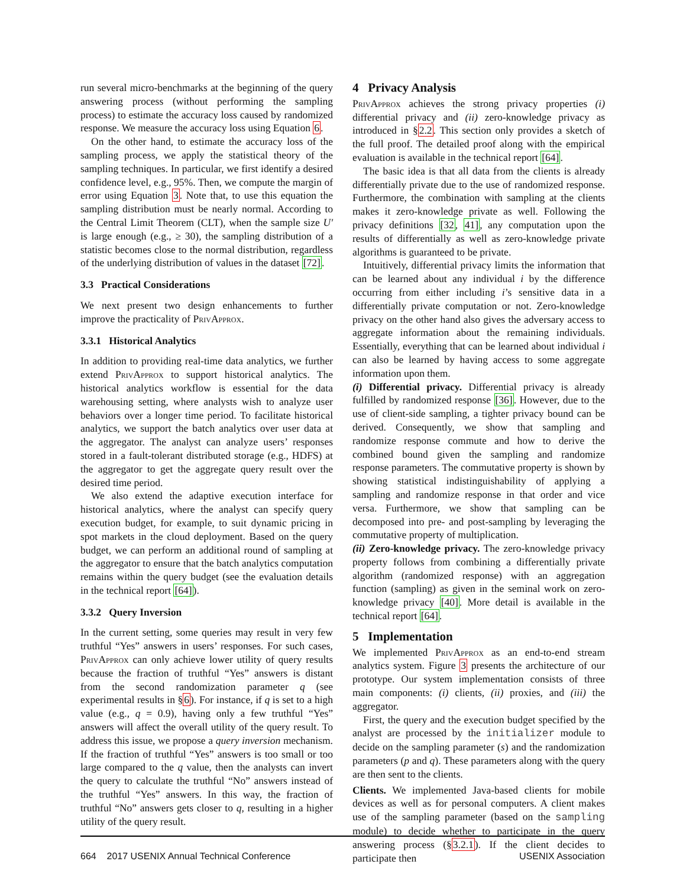run several micro-benchmarks at the beginning of the query answering process (without performing the sampling process) to estimate the accuracy loss caused by randomized response. We measure the accuracy loss using Equation 6.
On the other hand, to estimate the accuracy loss of the sampling process, we apply the statistical theory of the sampling techniques. In particular, we first identify a desired confidence level, e.g., 95%. Then, we compute the margin of error using Equation 3. Note that, to use this equation the sampling distribution must be nearly normal. According to the Central Limit Theorem (CLT), when the sample size U′ is large enough (e.g., ≥ 30), the sampling distribution of a statistic becomes close to the normal distribution, regardless of the underlying distribution of values in the dataset [72].
3.3 Practical Considerations
We next present two design enhancements to further improve the practicality of PrivApprox.
3.3.1 Historical Analytics
In addition to providing real-time data analytics, we further extend PrivApprox to support historical analytics. The historical analytics workflow is essential for the data warehousing setting, where analysts wish to analyze user behaviors over a longer time period. To facilitate historical analytics, we support the batch analytics over user data at the aggregator. The analyst can analyze users’ responses stored in a fault-tolerant distributed storage (e.g., HDFS) at the aggregator to get the aggregate query result over the desired time period.
We also extend the adaptive execution interface for historical analytics, where the analyst can specify query execution budget, for example, to suit dynamic pricing in spot markets in the cloud deployment. Based on the query budget, we can perform an additional round of sampling at the aggregator to ensure that the batch analytics computation remains within the query budget (see the evaluation details in the technical report [64]).
3.3.2 Query Inversion
In the current setting, some queries may result in very few truthful “Yes” answers in users’ responses. For such cases, PrivApprox can only achieve lower utility of query results because the fraction of truthful “Yes” answers is distant from the second randomization parameter q (see experimental results in §6). For instance, if q is set to a high value (e.g., q = 0.9), having only a few truthful “Yes” answers will affect the overall utility of the query result. To address this issue, we propose a query inversion mechanism. If the fraction of truthful “Yes” answers is too small or too large compared to the q value, then the analysts can invert the query to calculate the truthful “No” answers instead of the truthful “Yes” answers. In this way, the fraction of truthful “No” answers gets closer to q, resulting in a higher utility of the query result.
4 Privacy Analysis
PrivApprox achieves the strong privacy properties (i) differential privacy and (ii) zero-knowledge privacy as introduced in §2.2. This section only provides a sketch of the full proof. The detailed proof along with the empirical evaluation is available in the technical report [64].
The basic idea is that all data from the clients is already differentially private due to the use of randomized response. Furthermore, the combination with sampling at the clients makes it zero-knowledge private as well. Following the privacy definitions [32, 41], any computation upon the results of differentially as well as zero-knowledge private algorithms is guaranteed to be private.
Intuitively, differential privacy limits the information that can be learned about any individual i by the difference occurring from either including i’s sensitive data in a differentially private computation or not. Zero-knowledge privacy on the other hand also gives the adversary access to aggregate information about the remaining individuals. Essentially, everything that can be learned about individual i can also be learned by having access to some aggregate information upon them.
(i) Differential privacy. Differential privacy is already fulfilled by randomized response [36]. However, due to the use of client-side sampling, a tighter privacy bound can be derived. Consequently, we show that sampling and randomize response commute and how to derive the combined bound given the sampling and randomize response parameters. The commutative property is shown by showing statistical indistinguishability of applying a sampling and randomize response in that order and vice versa. Furthermore, we show that sampling can be decomposed into pre- and post-sampling by leveraging the commutative property of multiplication.
(ii) Zero-knowledge privacy. The zero-knowledge privacy property follows from combining a differentially private algorithm (randomized response) with an aggregation function (sampling) as given in the seminal work on zero-knowledge privacy [40]. More detail is available in the technical report [64].
5 Implementation
We implemented PrivApprox as an end-to-end stream analytics system. Figure 3 presents the architecture of our prototype. Our system implementation consists of three main components: (i) clients, (ii) proxies, and (iii) the aggregator.
First, the query and the execution budget specified by the analyst are processed by the initializer module to decide on the sampling parameter (s) and the randomization parameters (p and q). These parameters along with the query are then sent to the clients.
Clients. We implemented Java-based clients for mobile devices as well as for personal computers. A client makes use of the sampling parameter (based on the sampling module) to decide whether to participate in the query answering process (§3.2.1). If the client decides to participate then
664 2017 USENIX Annual Technical Conference USENIX Association